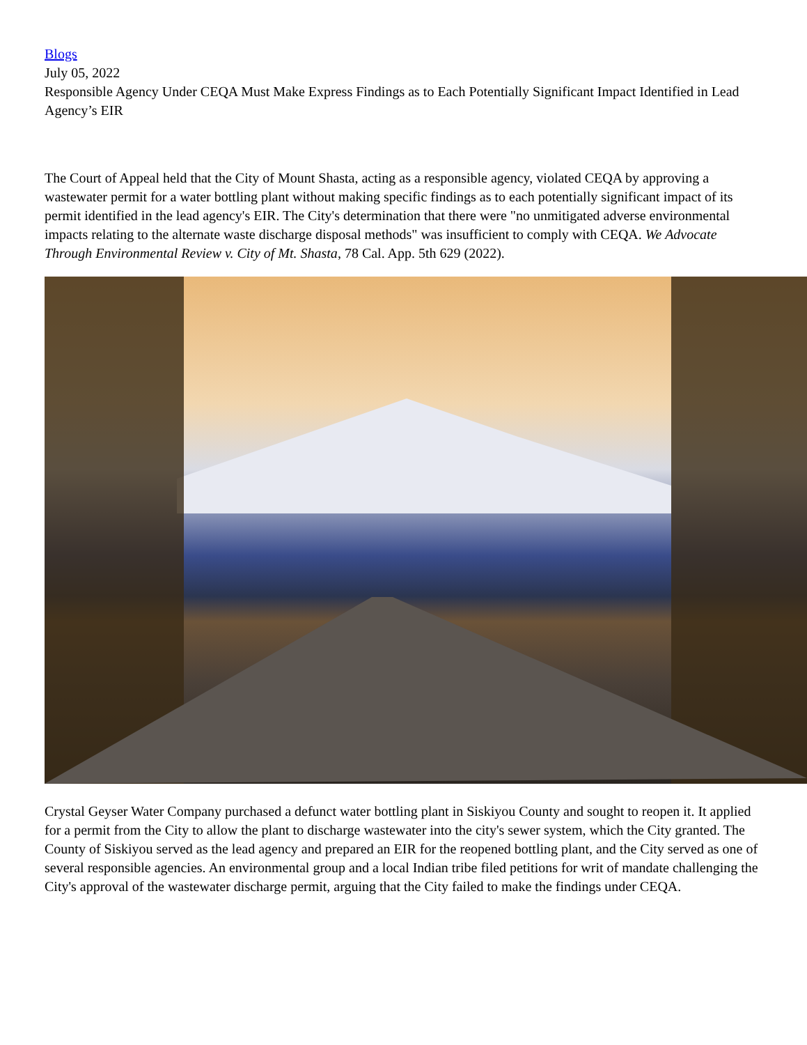Blogs
July 05, 2022
Responsible Agency Under CEQA Must Make Express Findings as to Each Potentially Significant Impact Identified in Lead Agency’s EIR
The Court of Appeal held that the City of Mount Shasta, acting as a responsible agency, violated CEQA by approving a wastewater permit for a water bottling plant without making specific findings as to each potentially significant impact of its permit identified in the lead agency's EIR. The City's determination that there were "no unmitigated adverse environmental impacts relating to the alternate waste discharge disposal methods" was insufficient to comply with CEQA. We Advocate Through Environmental Review v. City of Mt. Shasta, 78 Cal. App. 5th 629 (2022).
Crystal Geyser Water Company purchased a defunct water bottling plant in Siskiyou County and sought to reopen it. It applied for a permit from the City to allow the plant to discharge wastewater into the city's sewer system, which the City granted. The County of Siskiyou served as the lead agency and prepared an EIR for the reopened bottling plant, and the City served as one of several responsible agencies. An environmental group and a local Indian tribe filed petitions for writ of mandate challenging the City's approval of the wastewater discharge permit, arguing that the City failed to make the findings under CEQA.